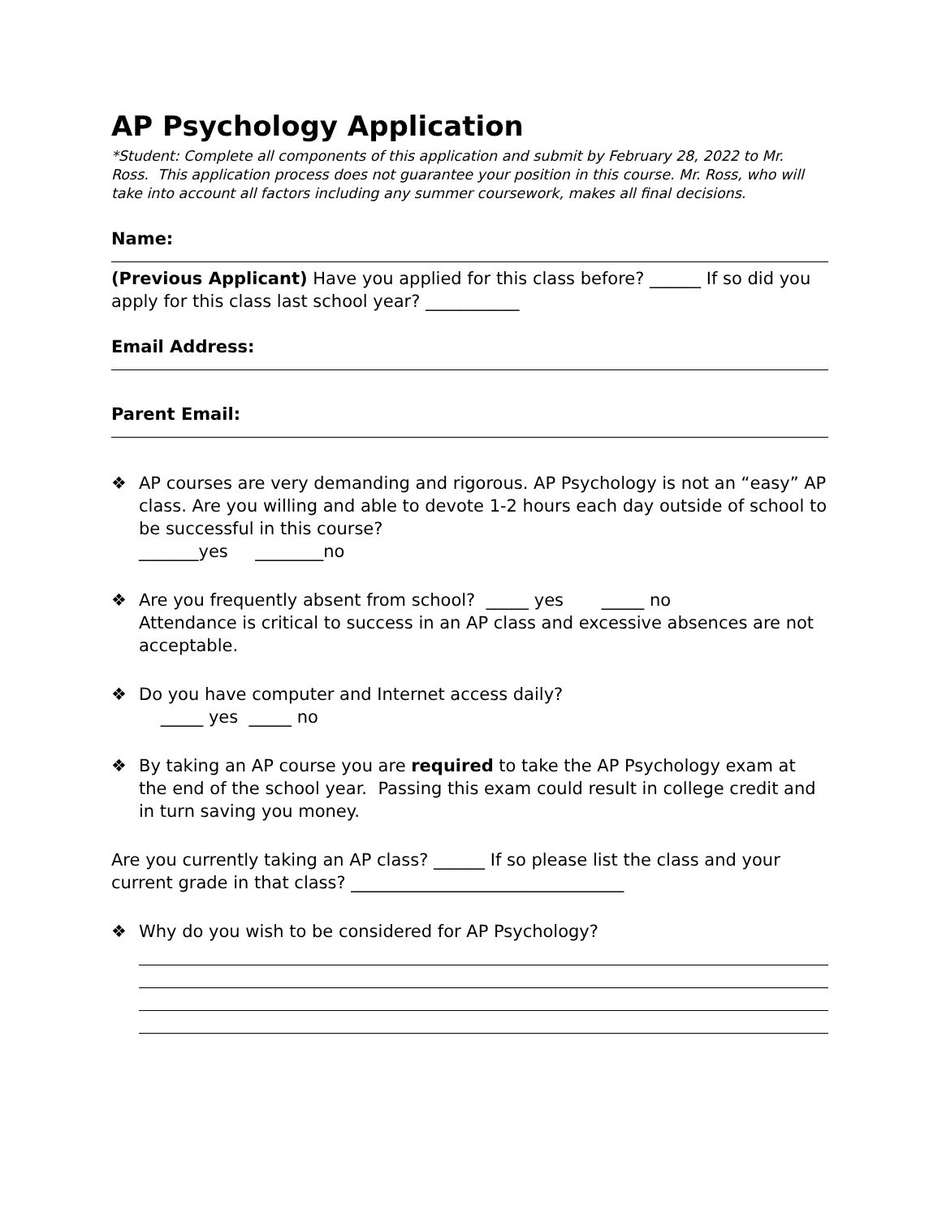AP Psychology Application
*Student: Complete all components of this application and submit by February 28, 2022 to Mr. Ross. This application process does not guarantee your position in this course. Mr. Ross, who will take into account all factors including any summer coursework, makes all final decisions.
Name:
(Previous Applicant) Have you applied for this class before? ______ If so did you apply for this class last school year? ___________
Email Address:
Parent Email:
❖ AP courses are very demanding and rigorous. AP Psychology is not an “easy” AP class. Are you willing and able to devote 1-2 hours each day outside of school to be successful in this course?
_______yes ________no
❖ Are you frequently absent from school? _____ yes _____ no
Attendance is critical to success in an AP class and excessive absences are not acceptable.
❖ Do you have computer and Internet access daily?
_____ yes _____ no
❖ By taking an AP course you are required to take the AP Psychology exam at the end of the school year. Passing this exam could result in college credit and in turn saving you money.
Are you currently taking an AP class? ______ If so please list the class and your current grade in that class? ________________________________
❖ Why do you wish to be considered for AP Psychology?